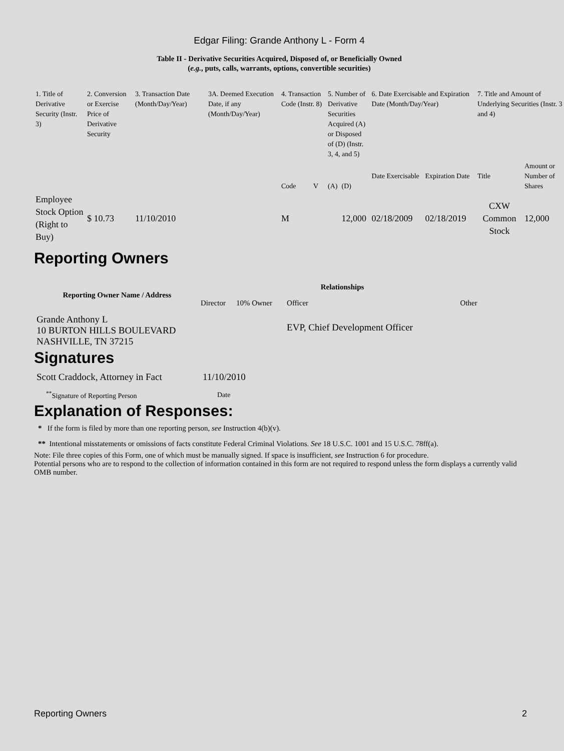Edgar Filing: Grande Anthony L - Form 4
Table II - Derivative Securities Acquired, Disposed of, or Beneficially Owned
(e.g., puts, calls, warrants, options, convertible securities)
| 1. Title of Derivative Security (Instr. 3) | 2. Conversion or Exercise Price of Derivative Security | 3. Transaction Date (Month/Day/Year) | 3A. Deemed Execution Date, if any (Month/Day/Year) | 4. Transaction Code (Instr. 8) | | 5. Number of Derivative Securities Acquired (A) or Disposed of (D) (Instr. 3, 4, and 5) | | 6. Date Exercisable and Expiration Date (Month/Day/Year) | | 7. Title and Amount of Underlying Securities (Instr. 3 and 4) | |
| | | | | Code | V | (A) | (D) | Date Exercisable | Expiration Date | Title | Amount or Number of Shares |
| Employee Stock Option (Right to Buy) | $ 10.73 | 11/10/2010 | | M | | | 12,000 | 02/18/2009 | 02/18/2019 | CXW Common Stock | 12,000 |
Reporting Owners
| Reporting Owner Name / Address | Relationships | | | |
| --- | --- | --- | --- | --- |
| | Director | 10% Owner | Officer | Other |
| Grande Anthony L 10 BURTON HILLS BOULEVARD NASHVILLE, TN 37215 | | | EVP, Chief Development Officer | |
Signatures
| Scott Craddock, Attorney in Fact | 11/10/2010 |
| <sup>**</sup> Signature of Reporting Person | Date |
Explanation of Responses:
* If the form is filed by more than one reporting person, see Instruction 4(b)(v).
** Intentional misstatements or omissions of facts constitute Federal Criminal Violations. See 18 U.S.C. 1001 and 15 U.S.C. 78ff(a).
Note: File three copies of this Form, one of which must be manually signed. If space is insufficient, see Instruction 6 for procedure.
Potential persons who are to respond to the collection of information contained in this form are not required to respond unless the form displays a currently valid OMB number.
Reporting Owners 2